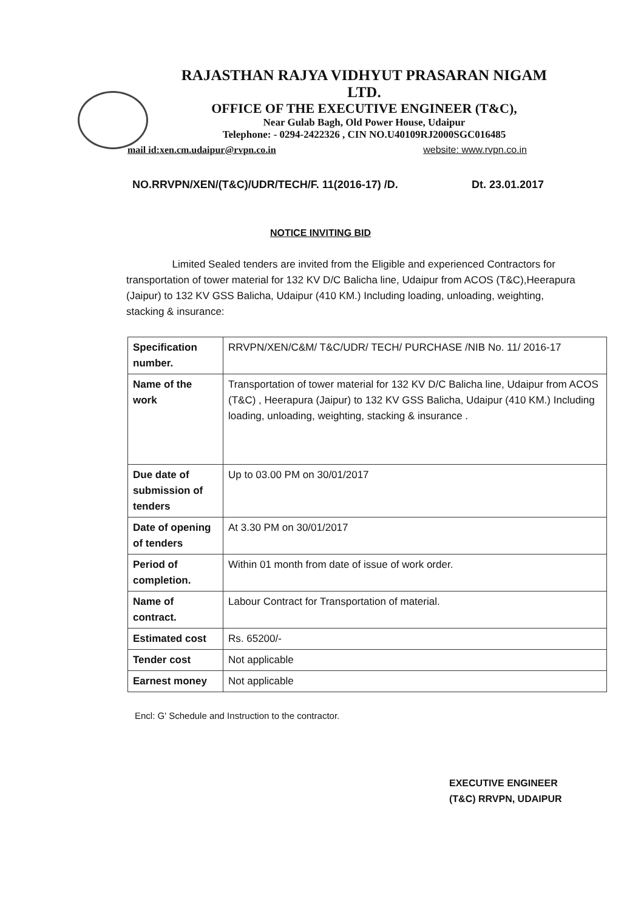RAJASTHAN RAJYA VIDHYUT PRASARAN NIGAM LTD.
OFFICE OF THE EXECUTIVE ENGINEER (T&C),
Near Gulab Bagh, Old Power House, Udaipur
Telephone: - 0294-2422326 , CIN NO.U40109RJ2000SGC016485
mail id:xen.cm.udaipur@rvpn.co.in website: www.rvpn.co.in
NO.RRVPN/XEN/(T&C)/UDR/TECH/F. 11(2016-17) /D. Dt. 23.01.2017
NOTICE INVITING BID
Limited Sealed tenders are invited from the Eligible and experienced Contractors for transportation of tower material for 132 KV D/C Balicha line, Udaipur from ACOS (T&C),Heerapura (Jaipur) to 132 KV GSS Balicha, Udaipur (410 KM.) Including loading, unloading, weighting, stacking & insurance:
| Specification number. | RRVPN/XEN/C&M/ T&C/UDR/ TECH/ PURCHASE /NIB No. 11/ 2016-17 |
| Name of the work | Transportation of tower material for 132 KV D/C Balicha line, Udaipur from ACOS (T&C) , Heerapura (Jaipur) to 132 KV GSS Balicha, Udaipur (410 KM.) Including loading, unloading, weighting, stacking & insurance . |
| Due date of submission of tenders | Up to 03.00 PM on 30/01/2017 |
| Date of opening of tenders | At 3.30 PM on 30/01/2017 |
| Period of completion. | Within 01 month from date of issue of work order. |
| Name of contract. | Labour Contract for Transportation of material. |
| Estimated cost | Rs. 65200/- |
| Tender cost | Not applicable |
| Earnest money | Not applicable |
Encl: G' Schedule and Instruction to the contractor.
EXECUTIVE ENGINEER
(T&C) RRVPN, UDAIPUR